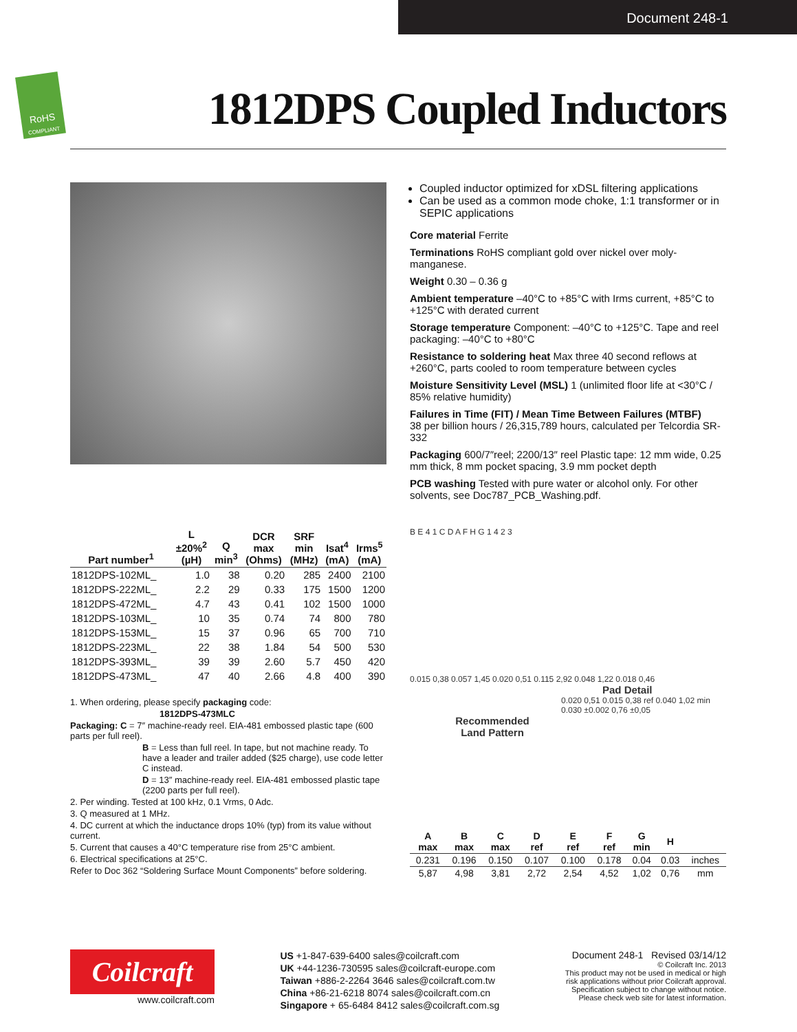Document 248-1
RoHS
COMPLIANT
1812DPS Coupled Inductors
Coupled inductor optimized for xDSL filtering applications
Can be used as a common mode choke, 1:1 transformer or in SEPIC applications
Core material Ferrite
Terminations RoHS compliant gold over nickel over moly-manganese.
Weight 0.30 – 0.36 g
Ambient temperature –40°C to +85°C with Irms current, +85°C to +125°C with derated current
Storage temperature Component: –40°C to +125°C. Tape and reel packaging: –40°C to +80°C
Resistance to soldering heat Max three 40 second reflows at +260°C, parts cooled to room temperature between cycles
Moisture Sensitivity Level (MSL) 1 (unlimited floor life at <30°C / 85% relative humidity)
Failures in Time (FIT) / Mean Time Between Failures (MTBF)
38 per billion hours / 26,315,789 hours, calculated per Telcordia SR-332
Packaging 600/7″reel; 2200/13″ reel Plastic tape: 12 mm wide, 0.25 mm thick, 8 mm pocket spacing, 3.9 mm pocket depth
PCB washing Tested with pure water or alcohol only. For other solvents, see Doc787_PCB_Washing.pdf.
| Part number<sup>1</sup> | L ±20%<sup>2</sup> (µH) | Q min<sup>3</sup> | DCR max (Ohms) | SRF min (MHz) | Isat<sup>4</sup> (mA) | Irms<sup>5</sup> (mA) |
| --- | --- | --- | --- | --- | --- | --- |
| 1812DPS-102ML_ | 1.0 | 38 | 0.20 | 285 | 2400 | 2100 |
| 1812DPS-222ML_ | 2.2 | 29 | 0.33 | 175 | 1500 | 1200 |
| 1812DPS-472ML_ | 4.7 | 43 | 0.41 | 102 | 1500 | 1000 |
| 1812DPS-103ML_ | 10 | 35 | 0.74 | 74 | 800 | 780 |
| 1812DPS-153ML_ | 15 | 37 | 0.96 | 65 | 700 | 710 |
| 1812DPS-223ML_ | 22 | 38 | 1.84 | 54 | 500 | 530 |
| 1812DPS-393ML_ | 39 | 39 | 2.60 | 5.7 | 450 | 420 |
| 1812DPS-473ML_ | 47 | 40 | 2.66 | 4.8 | 400 | 390 |
1. When ordering, please specify packaging code:
1812DPS-473MLC
Packaging: C = 7″ machine-ready reel. EIA-481 embossed plastic tape (600 parts per full reel).
B = Less than full reel. In tape, but not machine ready. To have a leader and trailer added ($25 charge), use code letter C instead.
D = 13″ machine-ready reel. EIA-481 embossed plastic tape (2200 parts per full reel).
2. Per winding. Tested at 100 kHz, 0.1 Vrms, 0 Adc.
3. Q measured at 1 MHz.
4. DC current at which the inductance drops 10% (typ) from its value without current.
5. Current that causes a 40°C temperature rise from 25°C ambient.
6. Electrical specifications at 25°C.
Refer to Doc 362 “Soldering Surface Mount Components” before soldering.
B E 4 1 C D A F H G 1 4 2 3
0.015 0,38 0.057 1,45 0.020 0,51 0.115 2,92 0.048 1,22 0.018 0,46
Pad Detail
0.020 0,51 0.015 0,38 ref 0.040 1,02 min 0.030 ±0.002 0,76 ±0,05
Recommended Land Pattern
| A max | B max | C max | D ref | E ref | F ref | G min | H | |
| --- | --- | --- | --- | --- | --- | --- | --- | --- |
| 0.231 | 0.196 | 0.150 | 0.107 | 0.100 | 0.178 | 0.04 | 0.03 | inches |
| 5,87 | 4,98 | 3,81 | 2,72 | 2,54 | 4,52 | 1,02 | 0,76 | mm |
Coilcraft
www.coilcraft.com
US +1-847-639-6400 sales@coilcraft.com
UK +44-1236-730595 sales@coilcraft-europe.com
Taiwan +886-2-2264 3646 sales@coilcraft.com.tw
China +86-21-6218 8074 sales@coilcraft.com.cn
Singapore + 65-6484 8412 sales@coilcraft.com.sg
Document 248-1 Revised 03/14/12
© Coilcraft Inc. 2013
This product may not be used in medical or high
risk applications without prior Coilcraft approval.
Specification subject to change without notice.
Please check web site for latest information.